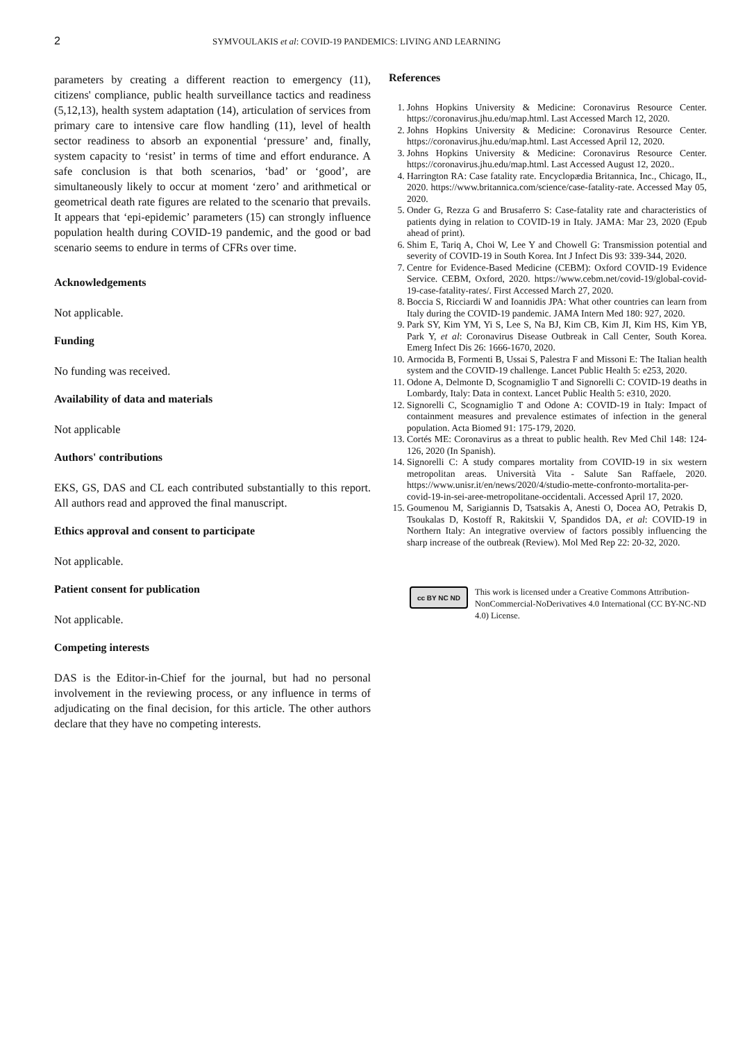2 SYMVOULAKIS et al: COVID-19 PANDEMICS: LIVING AND LEARNING
parameters by creating a different reaction to emergency (11), citizens' compliance, public health surveillance tactics and readiness (5,12,13), health system adaptation (14), articulation of services from primary care to intensive care flow handling (11), level of health sector readiness to absorb an exponential ‘pressure’ and, finally, system capacity to ‘resist’ in terms of time and effort endurance. A safe conclusion is that both scenarios, ‘bad’ or ‘good’, are simultaneously likely to occur at moment ‘zero’ and arithmetical or geometrical death rate figures are related to the scenario that prevails. It appears that ‘epi-epidemic’ parameters (15) can strongly influence population health during COVID-19 pandemic, and the good or bad scenario seems to endure in terms of CFRs over time.
Acknowledgements
Not applicable.
Funding
No funding was received.
Availability of data and materials
Not applicable
Authors' contributions
EKS, GS, DAS and CL each contributed substantially to this report. All authors read and approved the final manuscript.
Ethics approval and consent to participate
Not applicable.
Patient consent for publication
Not applicable.
Competing interests
DAS is the Editor-in-Chief for the journal, but had no personal involvement in the reviewing process, or any influence in terms of adjudicating on the final decision, for this article. The other authors declare that they have no competing interests.
References
1. Johns Hopkins University & Medicine: Coronavirus Resource Center. https://coronavirus.jhu.edu/map.html. Last Accessed March 12, 2020.
2. Johns Hopkins University & Medicine: Coronavirus Resource Center. https://coronavirus.jhu.edu/map.html. Last Accessed April 12, 2020.
3. Johns Hopkins University & Medicine: Coronavirus Resource Center. https://coronavirus.jhu.edu/map.html. Last Accessed August 12, 2020..
4. Harrington RA: Case fatality rate. Encyclopædia Britannica, Inc., Chicago, IL, 2020. https://www.britannica.com/science/case-fatality-rate. Accessed May 05, 2020.
5. Onder G, Rezza G and Brusaferro S: Case-fatality rate and characteristics of patients dying in relation to COVID-19 in Italy. JAMA: Mar 23, 2020 (Epub ahead of print).
6. Shim E, Tariq A, Choi W, Lee Y and Chowell G: Transmission potential and severity of COVID-19 in South Korea. Int J Infect Dis 93: 339-344, 2020.
7. Centre for Evidence-Based Medicine (CEBM): Oxford COVID-19 Evidence Service. CEBM, Oxford, 2020. https://www.cebm.net/covid-19/global-covid-19-case-fatality-rates/. First Accessed March 27, 2020.
8. Boccia S, Ricciardi W and Ioannidis JPA: What other countries can learn from Italy during the COVID-19 pandemic. JAMA Intern Med 180: 927, 2020.
9. Park SY, Kim YM, Yi S, Lee S, Na BJ, Kim CB, Kim JI, Kim HS, Kim YB, Park Y, et al: Coronavirus Disease Outbreak in Call Center, South Korea. Emerg Infect Dis 26: 1666-1670, 2020.
10. Armocida B, Formenti B, Ussai S, Palestra F and Missoni E: The Italian health system and the COVID-19 challenge. Lancet Public Health 5: e253, 2020.
11. Odone A, Delmonte D, Scognamiglio T and Signorelli C: COVID-19 deaths in Lombardy, Italy: Data in context. Lancet Public Health 5: e310, 2020.
12. Signorelli C, Scognamiglio T and Odone A: COVID-19 in Italy: Impact of containment measures and prevalence estimates of infection in the general population. Acta Biomed 91: 175-179, 2020.
13. Cortés ME: Coronavirus as a threat to public health. Rev Med Chil 148: 124-126, 2020 (In Spanish).
14. Signorelli C: A study compares mortality from COVID-19 in six western metropolitan areas. Università Vita - Salute San Raffaele, 2020. https://www.unisr.it/en/news/2020/4/studio-mette-confronto-mortalita-per-covid-19-in-sei-aree-metropolitane-occidentali. Accessed April 17, 2020.
15. Goumenou M, Sarigiannis D, Tsatsakis A, Anesti O, Docea AO, Petrakis D, Tsoukalas D, Kostoff R, Rakitskii V, Spandidos DA, et al: COVID-19 in Northern Italy: An integrative overview of factors possibly influencing the sharp increase of the outbreak (Review). Mol Med Rep 22: 20-32, 2020.
cc BY NC ND
This work is licensed under a Creative Commons Attribution-NonCommercial-NoDerivatives 4.0 International (CC BY-NC-ND 4.0) License.